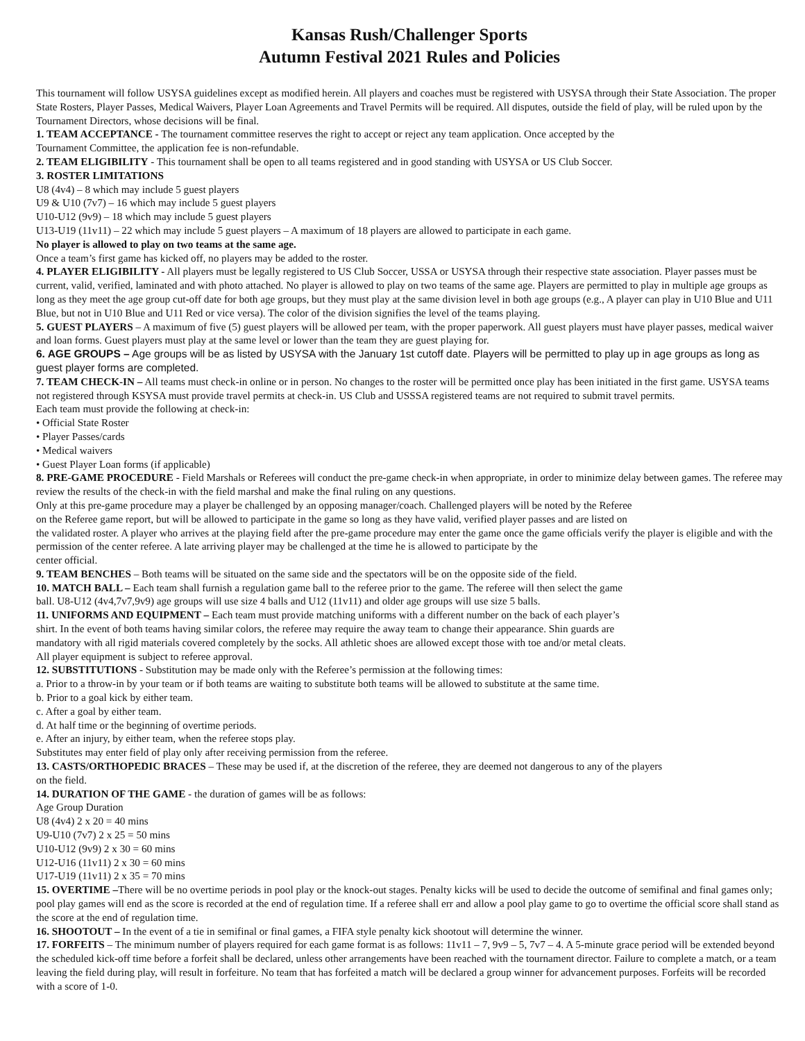Kansas Rush/Challenger Sports
Autumn Festival 2021 Rules and Policies
This tournament will follow USYSA guidelines except as modified herein. All players and coaches must be registered with USYSA through their State Association. The proper State Rosters, Player Passes, Medical Waivers, Player Loan Agreements and Travel Permits will be required. All disputes, outside the field of play, will be ruled upon by the Tournament Directors, whose decisions will be final.
1. TEAM ACCEPTANCE - The tournament committee reserves the right to accept or reject any team application. Once accepted by the
Tournament Committee, the application fee is non-refundable.
2. TEAM ELIGIBILITY - This tournament shall be open to all teams registered and in good standing with USYSA or US Club Soccer.
3. ROSTER LIMITATIONS
U8 (4v4) – 8 which may include 5 guest players
U9 & U10 (7v7) – 16 which may include 5 guest players
U10-U12 (9v9) – 18 which may include 5 guest players
U13-U19 (11v11) – 22 which may include 5 guest players – A maximum of 18 players are allowed to participate in each game.
No player is allowed to play on two teams at the same age.
Once a team’s first game has kicked off, no players may be added to the roster.
4. PLAYER ELIGIBILITY - All players must be legally registered to US Club Soccer, USSA or USYSA through their respective state association. Player passes must be current, valid, verified, laminated and with photo attached. No player is allowed to play on two teams of the same age. Players are permitted to play in multiple age groups as long as they meet the age group cut-off date for both age groups, but they must play at the same division level in both age groups (e.g., A player can play in U10 Blue and U11 Blue, but not in U10 Blue and U11 Red or vice versa). The color of the division signifies the level of the teams playing.
5. GUEST PLAYERS – A maximum of five (5) guest players will be allowed per team, with the proper paperwork. All guest players must have player passes, medical waiver and loan forms. Guest players must play at the same level or lower than the team they are guest playing for.
6. AGE GROUPS – Age groups will be as listed by USYSA with the January 1st cutoff date. Players will be permitted to play up in age groups as long as guest player forms are completed.
7. TEAM CHECK-IN – All teams must check-in online or in person. No changes to the roster will be permitted once play has been initiated in the first game. USYSA teams not registered through KSYSA must provide travel permits at check-in. US Club and USSSA registered teams are not required to submit travel permits.
Each team must provide the following at check-in:
• Official State Roster
• Player Passes/cards
• Medical waivers
• Guest Player Loan forms (if applicable)
8. PRE-GAME PROCEDURE - Field Marshals or Referees will conduct the pre-game check-in when appropriate, in order to minimize delay between games. The referee may review the results of the check-in with the field marshal and make the final ruling on any questions.
Only at this pre-game procedure may a player be challenged by an opposing manager/coach. Challenged players will be noted by the Referee
on the Referee game report, but will be allowed to participate in the game so long as they have valid, verified player passes and are listed on
the validated roster. A player who arrives at the playing field after the pre-game procedure may enter the game once the game officials verify the player is eligible and with the permission of the center referee. A late arriving player may be challenged at the time he is allowed to participate by the
center official.
9. TEAM BENCHES – Both teams will be situated on the same side and the spectators will be on the opposite side of the field.
10. MATCH BALL – Each team shall furnish a regulation game ball to the referee prior to the game. The referee will then select the game
ball. U8-U12 (4v4,7v7,9v9) age groups will use size 4 balls and U12 (11v11) and older age groups will use size 5 balls.
11. UNIFORMS AND EQUIPMENT – Each team must provide matching uniforms with a different number on the back of each player’s
shirt. In the event of both teams having similar colors, the referee may require the away team to change their appearance. Shin guards are
mandatory with all rigid materials covered completely by the socks. All athletic shoes are allowed except those with toe and/or metal cleats.
All player equipment is subject to referee approval.
12. SUBSTITUTIONS - Substitution may be made only with the Referee’s permission at the following times:
a. Prior to a throw-in by your team or if both teams are waiting to substitute both teams will be allowed to substitute at the same time.
b. Prior to a goal kick by either team.
c. After a goal by either team.
d. At half time or the beginning of overtime periods.
e. After an injury, by either team, when the referee stops play.
Substitutes may enter field of play only after receiving permission from the referee.
13. CASTS/ORTHOPEDIC BRACES – These may be used if, at the discretion of the referee, they are deemed not dangerous to any of the players
on the field.
14. DURATION OF THE GAME - the duration of games will be as follows:
Age Group Duration
U8 (4v4) 2 x 20 = 40 mins
U9-U10 (7v7) 2 x 25 = 50 mins
U10-U12 (9v9) 2 x 30 = 60 mins
U12-U16 (11v11) 2 x 30 = 60 mins
U17-U19 (11v11) 2 x 35 = 70 mins
15. OVERTIME –There will be no overtime periods in pool play or the knock-out stages. Penalty kicks will be used to decide the outcome of semifinal and final games only; pool play games will end as the score is recorded at the end of regulation time. If a referee shall err and allow a pool play game to go to overtime the official score shall stand as the score at the end of regulation time.
16. SHOOTOUT – In the event of a tie in semifinal or final games, a FIFA style penalty kick shootout will determine the winner.
17. FORFEITS – The minimum number of players required for each game format is as follows: 11v11 – 7, 9v9 – 5, 7v7 – 4. A 5-minute grace period will be extended beyond the scheduled kick-off time before a forfeit shall be declared, unless other arrangements have been reached with the tournament director. Failure to complete a match, or a team leaving the field during play, will result in forfeiture. No team that has forfeited a match will be declared a group winner for advancement purposes. Forfeits will be recorded with a score of 1-0.